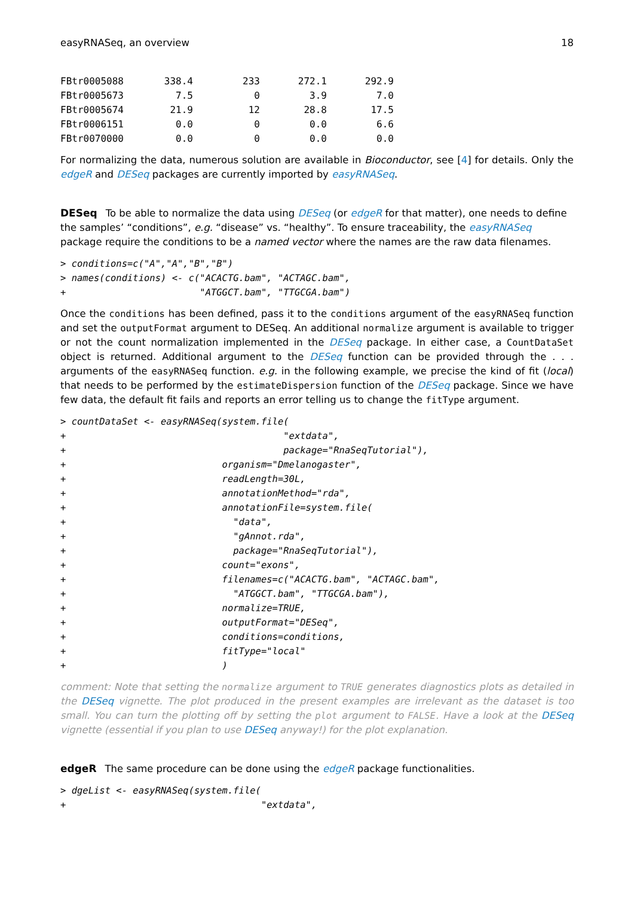easyRNASeq, an overview 18
| FBtr0005088 | 338.4 | 233 | 272.1 | 292.9 |
| FBtr0005673 | 7.5 | 0 | 3.9 | 7.0 |
| FBtr0005674 | 21.9 | 12 | 28.8 | 17.5 |
| FBtr0006151 | 0.0 | 0 | 0.0 | 6.6 |
| FBtr0070000 | 0.0 | 0 | 0.0 | 0.0 |
For normalizing the data, numerous solution are available in Bioconductor, see [4] for details. Only the edgeR and DESeq packages are currently imported by easyRNASeq.
DESeq
To be able to normalize the data using DESeq (or edgeR for that matter), one needs to define the samples’ “conditions”, e.g. “disease” vs. “healthy”. To ensure traceability, the easyRNASeq package require the conditions to be a named vector where the names are the raw data filenames.
> conditions=c("A","A","B","B")
> names(conditions) <- c("ACACTG.bam", "ACTAGC.bam",
+                        "ATGGCT.bam", "TTGCGA.bam")
Once the conditions has been defined, pass it to the conditions argument of the easyRNASeq function and set the outputFormat argument to DESeq. An additional normalize argument is available to trigger or not the count normalization implemented in the DESeq package. In either case, a CountDataSet object is returned. Additional argument to the DESeq function can be provided through the . . . arguments of the easyRNASeq function. e.g. in the following example, we precise the kind of fit (local) that needs to be performed by the estimateDispersion function of the DESeq package. Since we have few data, the default fit fails and reports an error telling us to change the fitType argument.
> countDataSet <- easyRNASeq(system.file(
+                                       "extdata",
+                                       package="RnaSeqTutorial"),
+                            organism="Dmelanogaster",
+                            readLength=30L,
+                            annotationMethod="rda",
+                            annotationFile=system.file(
+                              "data",
+                              "gAnnot.rda",
+                              package="RnaSeqTutorial"),
+                            count="exons",
+                            filenames=c("ACACTG.bam", "ACTAGC.bam",
+                              "ATGGCT.bam", "TTGCGA.bam"),
+                            normalize=TRUE,
+                            outputFormat="DESeq",
+                            conditions=conditions,
+                            fitType="local"
+                            )
comment: Note that setting the normalize argument to TRUE generates diagnostics plots as detailed in the DESeq vignette. The plot produced in the present examples are irrelevant as the dataset is too small. You can turn the plotting off by setting the plot argument to FALSE. Have a look at the DESeq vignette (essential if you plan to use DESeq anyway!) for the plot explanation.
edgeR
The same procedure can be done using the edgeR package functionalities.
> dgeList <- easyRNASeq(system.file(
+                                   "extdata",